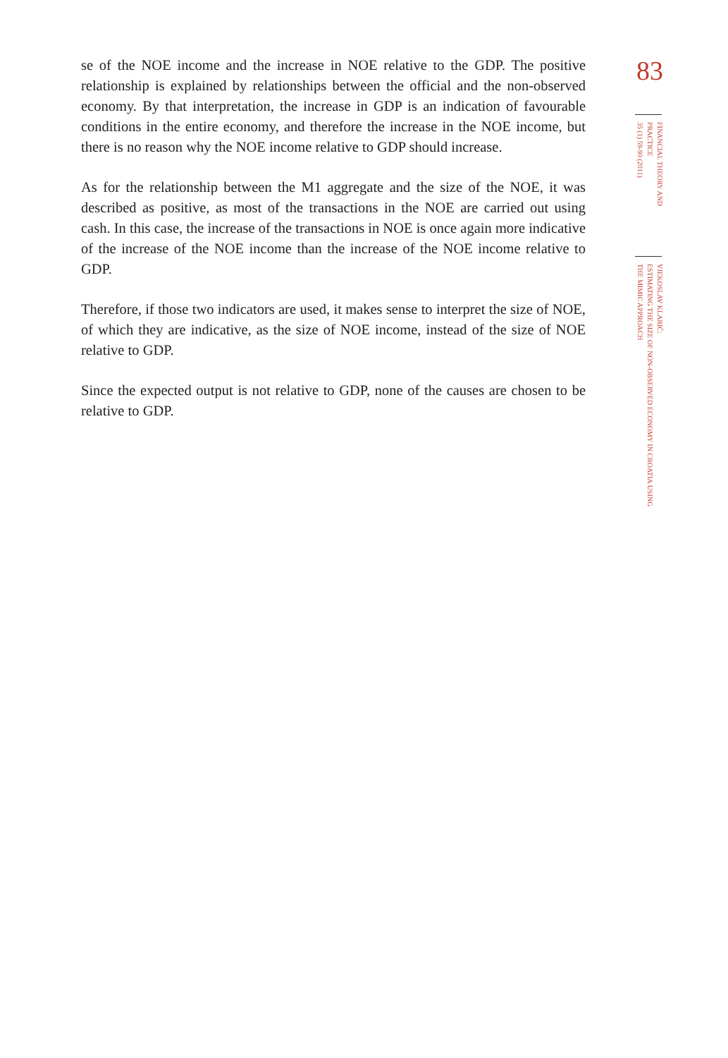se of the NOE income and the increase in NOE relative to the GDP. The positive relationship is explained by relationships between the official and the non-observed economy. By that interpretation, the increase in GDP is an indication of favourable conditions in the entire economy, and therefore the increase in the NOE income, but there is no reason why the NOE income relative to GDP should increase.
As for the relationship between the M1 aggregate and the size of the NOE, it was described as positive, as most of the transactions in the NOE are carried out using cash. In this case, the increase of the transactions in NOE is once again more indicative of the increase of the NOE income than the increase of the NOE income relative to GDP.
Therefore, if those two indicators are used, it makes sense to interpret the size of NOE, of which they are indicative, as the size of NOE income, instead of the size of NOE relative to GDP.
Since the expected output is not relative to GDP, none of the causes are chosen to be relative to GDP.
83
FINANCIAL THEORY AND PRACTICE
35 (1) 59-90 (2011)
VJEKOSLAV KLARIĆ:
ESTIMATING THE SIZE OF NON-OBSERVED ECONOMY IN CROATIA USING
THE MIMIC APPROACH